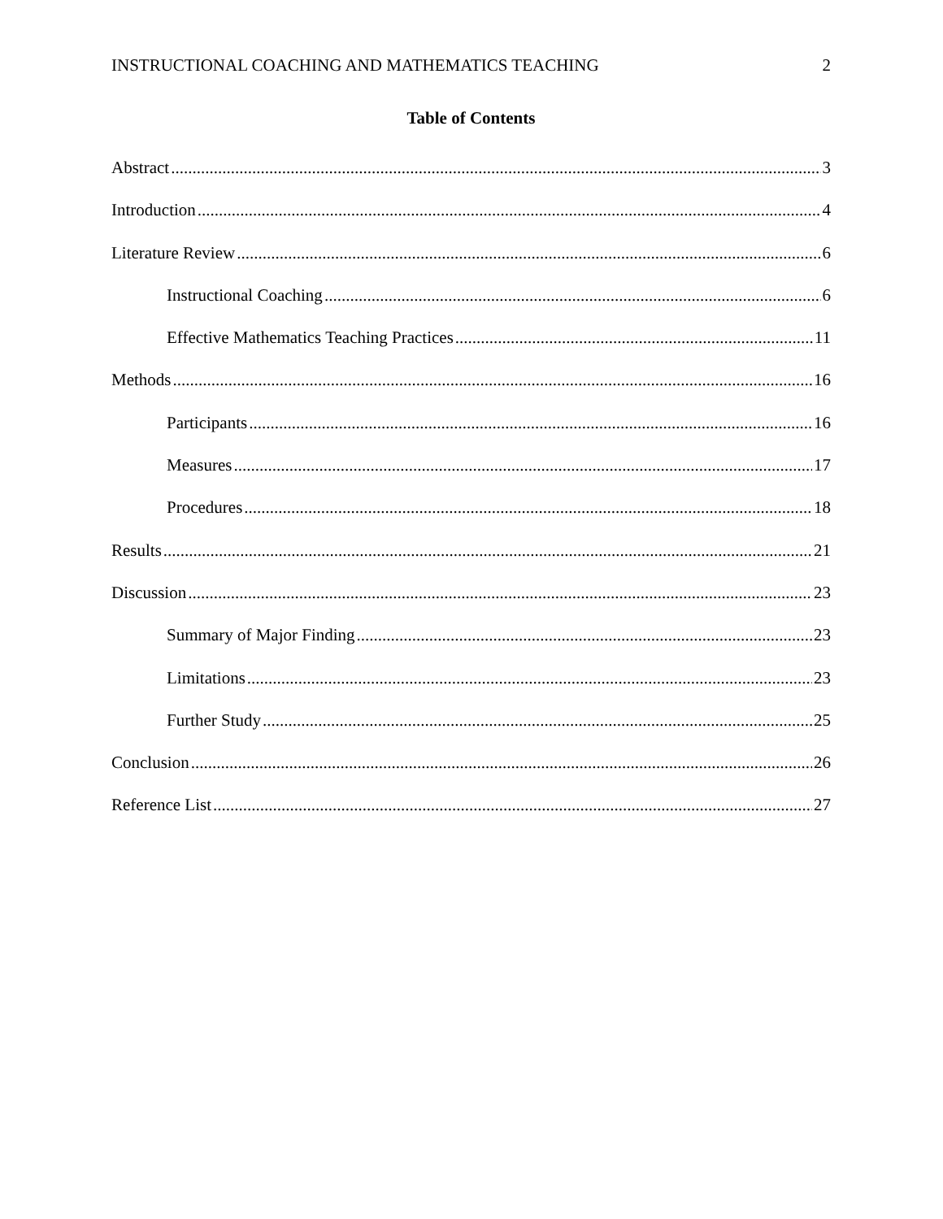INSTRUCTIONAL COACHING AND MATHEMATICS TEACHING 2
Table of Contents
Abstract 3
Introduction 4
Literature Review 6
Instructional Coaching 6
Effective Mathematics Teaching Practices 11
Methods 16
Participants 16
Measures 17
Procedures 18
Results 21
Discussion 23
Summary of Major Finding 23
Limitations 23
Further Study 25
Conclusion 26
Reference List 27